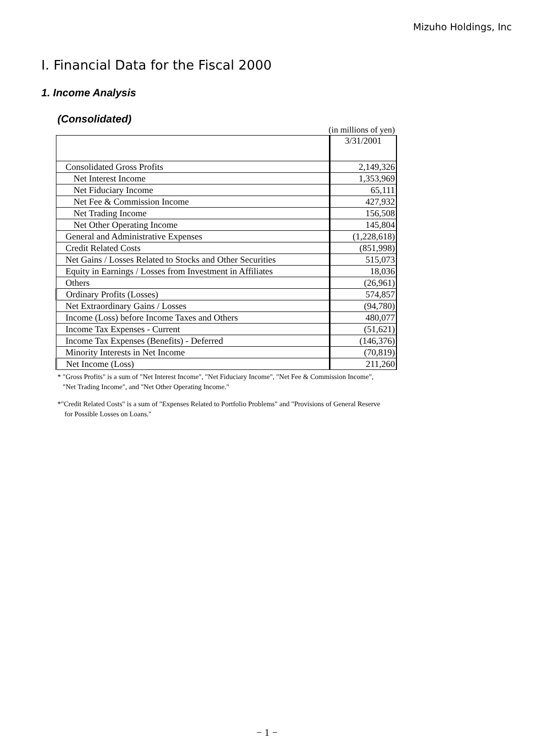Mizuho Holdings, Inc
I. Financial Data for the Fiscal 2000
1. Income Analysis
(Consolidated)
(in millions of yen)
| | 3/31/2001 |
| Consolidated Gross Profits | 2,149,326 |
| Net Interest Income | 1,353,969 |
| Net Fiduciary Income | 65,111 |
| Net Fee & Commission Income | 427,932 |
| Net Trading Income | 156,508 |
| Net Other Operating Income | 145,804 |
| General and Administrative Expenses | (1,228,618) |
| Credit Related Costs | (851,998) |
| Net Gains / Losses Related to Stocks and Other Securities | 515,073 |
| Equity in Earnings / Losses from Investment in Affiliates | 18,036 |
| Others | (26,961) |
| Ordinary Profits (Losses) | 574,857 |
| Net Extraordinary Gains / Losses | (94,780) |
| Income (Loss) before Income Taxes and Others | 480,077 |
| Income Tax Expenses - Current | (51,621) |
| Income Tax Expenses (Benefits) - Deferred | (146,376) |
| Minority Interests in Net Income | (70,819) |
| Net Income (Loss) | 211,260 |
* "Gross Profits" is a sum of "Net Interest Income", "Net Fiduciary Income", "Net Fee & Commission Income",
"Net Trading Income", and "Net Other Operating Income."
*"Credit Related Costs" is a sum of "Expenses Related to Portfolio Problems" and "Provisions of General Reserve
for Possible Losses on Loans."
− 1 −